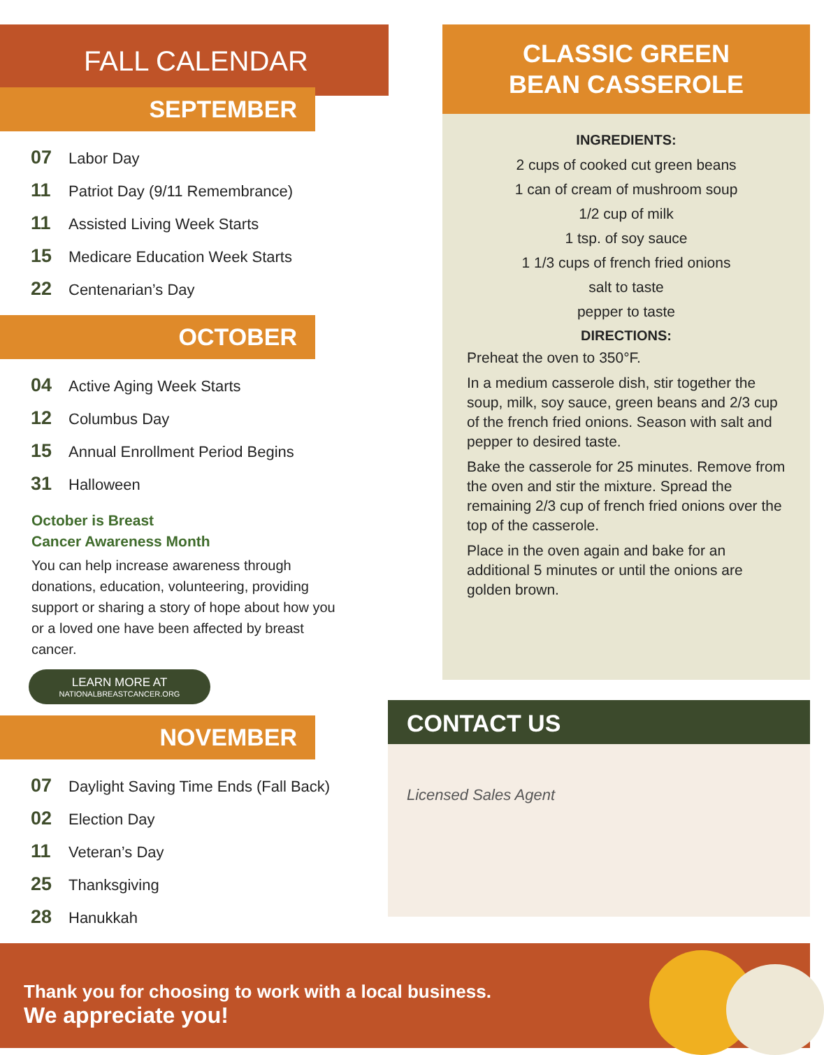FALL CALENDAR
SEPTEMBER
07 Labor Day
11 Patriot Day (9/11 Remembrance)
11 Assisted Living Week Starts
15 Medicare Education Week Starts
22 Centenarian’s Day
OCTOBER
04 Active Aging Week Starts
12 Columbus Day
15 Annual Enrollment Period Begins
31 Halloween
October is Breast
Cancer Awareness Month
You can help increase awareness through donations, education, volunteering, providing support or sharing a story of hope about how you or a loved one have been affected by breast cancer.
LEARN MORE AT
NATIONALBREASTCANCER.ORG
NOVEMBER
07 Daylight Saving Time Ends (Fall Back)
02 Election Day
11 Veteran’s Day
25 Thanksgiving
28 Hanukkah
CLASSIC GREEN
BEAN CASSEROLE
INGREDIENTS:
2 cups of cooked cut green beans
1 can of cream of mushroom soup
1/2 cup of milk
1 tsp. of soy sauce
1 1/3 cups of french fried onions
salt to taste
pepper to taste
DIRECTIONS:
Preheat the oven to 350°F.
In a medium casserole dish, stir together the soup, milk, soy sauce, green beans and 2/3 cup of the french fried onions. Season with salt and pepper to desired taste.
Bake the casserole for 25 minutes. Remove from the oven and stir the mixture. Spread the remaining 2/3 cup of french fried onions over the top of the casserole.
Place in the oven again and bake for an additional 5 minutes or until the onions are golden brown.
CONTACT US
Licensed Sales Agent
Thank you for choosing to work with a local business.
We appreciate you!